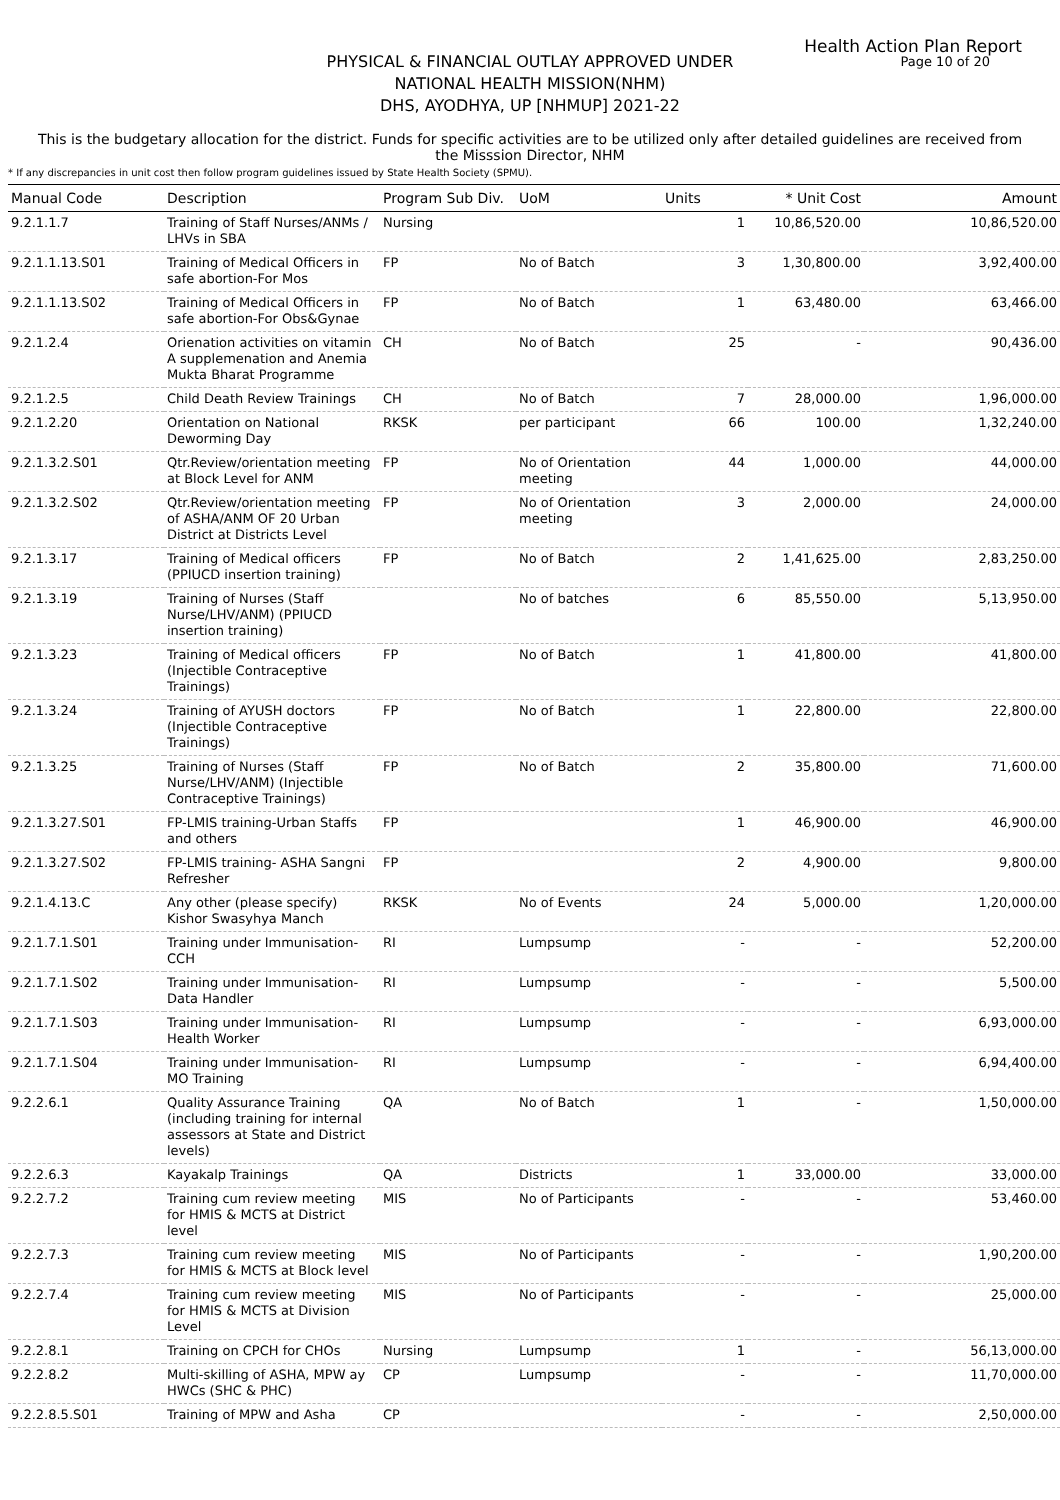Health Action Plan Report
Page 10 of 20
PHYSICAL & FINANCIAL OUTLAY APPROVED UNDER
NATIONAL HEALTH MISSION(NHM)
DHS, AYODHYA, UP [NHMUP] 2021-22
This is the budgetary allocation for the district. Funds for specific activities are to be utilized only after detailed guidelines are received from the Misssion Director, NHM
* If any discrepancies in unit cost then follow program guidelines issued by State Health Society (SPMU).
| Manual Code | Description | Program Sub Div. | UoM | Units | * Unit Cost | Amount |
| --- | --- | --- | --- | --- | --- | --- |
| 9.2.1.1.7 | Training of Staff Nurses/ANMs / LHVs in SBA | Nursing | | 1 | 10,86,520.00 | 10,86,520.00 |
| 9.2.1.1.13.S01 | Training of Medical Officers in safe abortion-For Mos | FP | No of Batch | 3 | 1,30,800.00 | 3,92,400.00 |
| 9.2.1.1.13.S02 | Training of Medical Officers in safe abortion-For Obs&Gynae | FP | No of Batch | 1 | 63,480.00 | 63,466.00 |
| 9.2.1.2.4 | Orienation activities on vitamin A supplemenation and Anemia Mukta Bharat Programme | CH | No of Batch | 25 | - | 90,436.00 |
| 9.2.1.2.5 | Child Death Review Trainings | CH | No of Batch | 7 | 28,000.00 | 1,96,000.00 |
| 9.2.1.2.20 | Orientation on National Deworming Day | RKSK | per participant | 66 | 100.00 | 1,32,240.00 |
| 9.2.1.3.2.S01 | Qtr.Review/orientation meeting at Block Level for ANM | FP | No of Orientation meeting | 44 | 1,000.00 | 44,000.00 |
| 9.2.1.3.2.S02 | Qtr.Review/orientation meeting of ASHA/ANM OF 20 Urban District at Districts Level | FP | No of Orientation meeting | 3 | 2,000.00 | 24,000.00 |
| 9.2.1.3.17 | Training of Medical officers (PPIUCD insertion training) | FP | No of Batch | 2 | 1,41,625.00 | 2,83,250.00 |
| 9.2.1.3.19 | Training of Nurses (Staff Nurse/LHV/ANM) (PPIUCD insertion training) | | No of batches | 6 | 85,550.00 | 5,13,950.00 |
| 9.2.1.3.23 | Training of Medical officers (Injectible Contraceptive Trainings) | FP | No of Batch | 1 | 41,800.00 | 41,800.00 |
| 9.2.1.3.24 | Training of AYUSH doctors (Injectible Contraceptive Trainings) | FP | No of Batch | 1 | 22,800.00 | 22,800.00 |
| 9.2.1.3.25 | Training of Nurses (Staff Nurse/LHV/ANM) (Injectible Contraceptive Trainings) | FP | No of Batch | 2 | 35,800.00 | 71,600.00 |
| 9.2.1.3.27.S01 | FP-LMIS training-Urban Staffs and others | FP | | 1 | 46,900.00 | 46,900.00 |
| 9.2.1.3.27.S02 | FP-LMIS training- ASHA Sangni Refresher | FP | | 2 | 4,900.00 | 9,800.00 |
| 9.2.1.4.13.C | Any other (please specify) Kishor Swasyhya Manch | RKSK | No of Events | 24 | 5,000.00 | 1,20,000.00 |
| 9.2.1.7.1.S01 | Training under Immunisation-CCH | RI | Lumpsump | - | - | 52,200.00 |
| 9.2.1.7.1.S02 | Training under Immunisation-Data Handler | RI | Lumpsump | - | - | 5,500.00 |
| 9.2.1.7.1.S03 | Training under Immunisation-Health Worker | RI | Lumpsump | - | - | 6,93,000.00 |
| 9.2.1.7.1.S04 | Training under Immunisation-MO Training | RI | Lumpsump | - | - | 6,94,400.00 |
| 9.2.2.6.1 | Quality Assurance Training (including training for internal assessors at State and District levels) | QA | No of Batch | 1 | - | 1,50,000.00 |
| 9.2.2.6.3 | Kayakalp Trainings | QA | Districts | 1 | 33,000.00 | 33,000.00 |
| 9.2.2.7.2 | Training cum review meeting for HMIS & MCTS at District level | MIS | No of Participants | - | - | 53,460.00 |
| 9.2.2.7.3 | Training cum review meeting for HMIS & MCTS at Block level | MIS | No of Participants | - | - | 1,90,200.00 |
| 9.2.2.7.4 | Training cum review meeting for HMIS & MCTS at Division Level | MIS | No of Participants | - | - | 25,000.00 |
| 9.2.2.8.1 | Training on CPCH for CHOs | Nursing | Lumpsump | 1 | - | 56,13,000.00 |
| 9.2.2.8.2 | Multi-skilling of ASHA, MPW ay HWCs (SHC & PHC) | CP | Lumpsump | - | - | 11,70,000.00 |
| 9.2.2.8.5.S01 | Training of MPW and Asha | CP | | - | - | 2,50,000.00 |